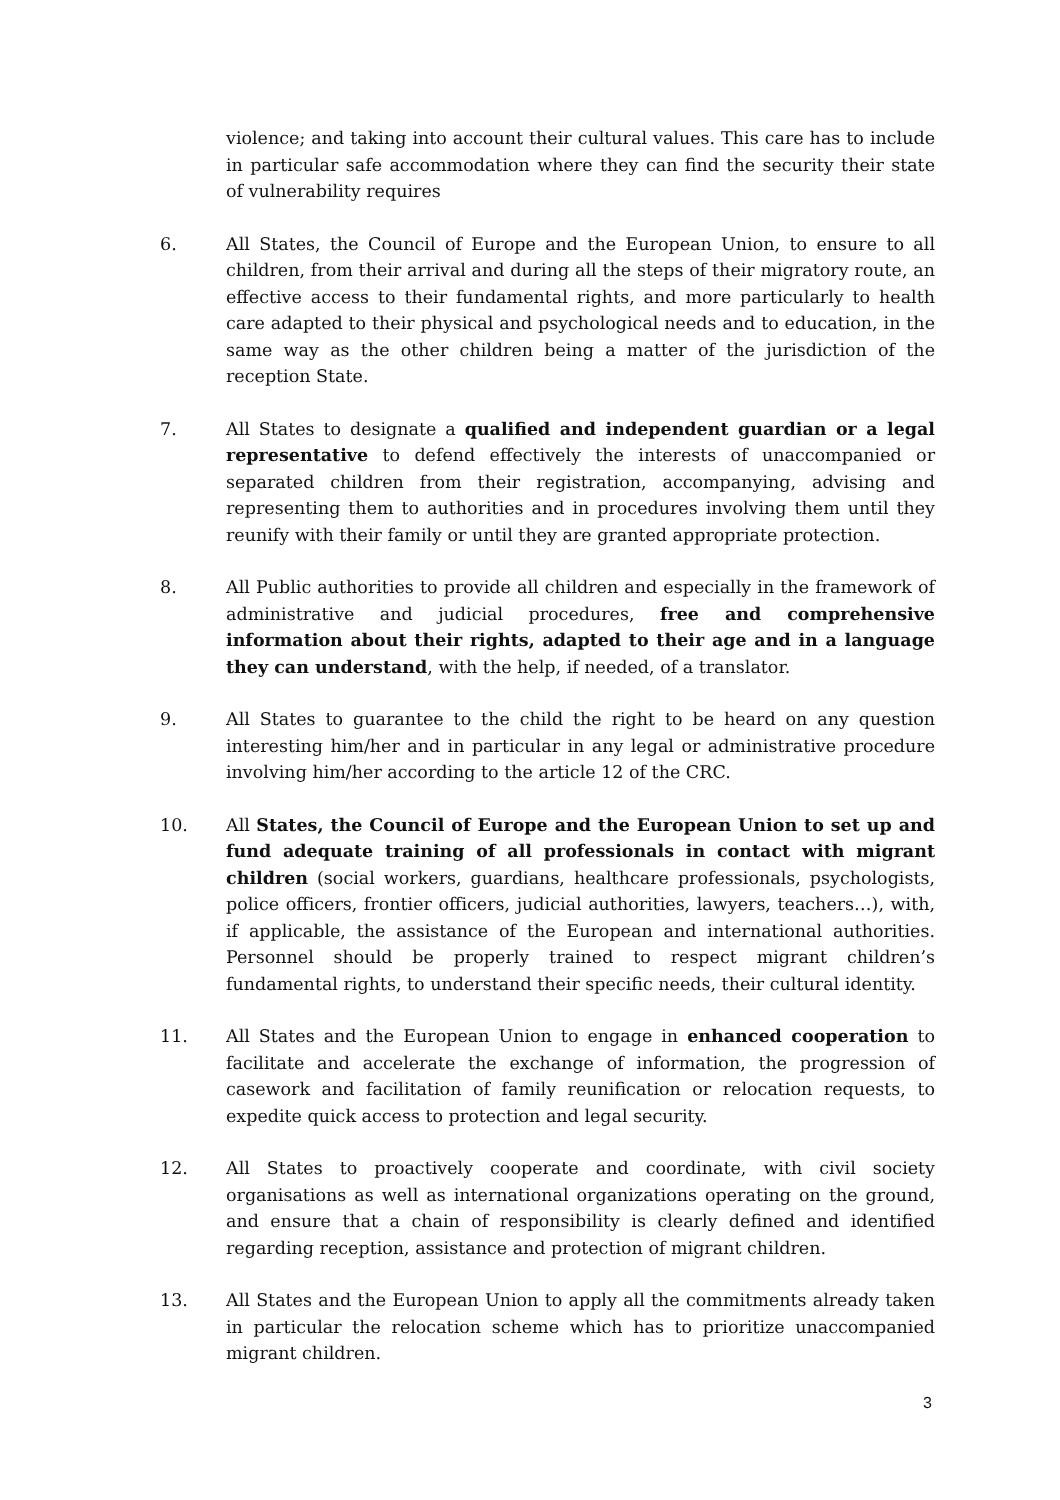violence; and taking into account their cultural values. This care has to include in particular safe accommodation where they can find the security their state of vulnerability requires
6. All States, the Council of Europe and the European Union, to ensure to all children, from their arrival and during all the steps of their migratory route, an effective access to their fundamental rights, and more particularly to health care adapted to their physical and psychological needs and to education, in the same way as the other children being a matter of the jurisdiction of the reception State.
7. All States to designate a qualified and independent guardian or a legal representative to defend effectively the interests of unaccompanied or separated children from their registration, accompanying, advising and representing them to authorities and in procedures involving them until they reunify with their family or until they are granted appropriate protection.
8. All Public authorities to provide all children and especially in the framework of administrative and judicial procedures, free and comprehensive information about their rights, adapted to their age and in a language they can understand, with the help, if needed, of a translator.
9. All States to guarantee to the child the right to be heard on any question interesting him/her and in particular in any legal or administrative procedure involving him/her according to the article 12 of the CRC.
10. All States, the Council of Europe and the European Union to set up and fund adequate training of all professionals in contact with migrant children (social workers, guardians, healthcare professionals, psychologists, police officers, frontier officers, judicial authorities, lawyers, teachers…), with, if applicable, the assistance of the European and international authorities. Personnel should be properly trained to respect migrant children’s fundamental rights, to understand their specific needs, their cultural identity.
11. All States and the European Union to engage in enhanced cooperation to facilitate and accelerate the exchange of information, the progression of casework and facilitation of family reunification or relocation requests, to expedite quick access to protection and legal security.
12. All States to proactively cooperate and coordinate, with civil society organisations as well as international organizations operating on the ground, and ensure that a chain of responsibility is clearly defined and identified regarding reception, assistance and protection of migrant children.
13. All States and the European Union to apply all the commitments already taken in particular the relocation scheme which has to prioritize unaccompanied migrant children.
3